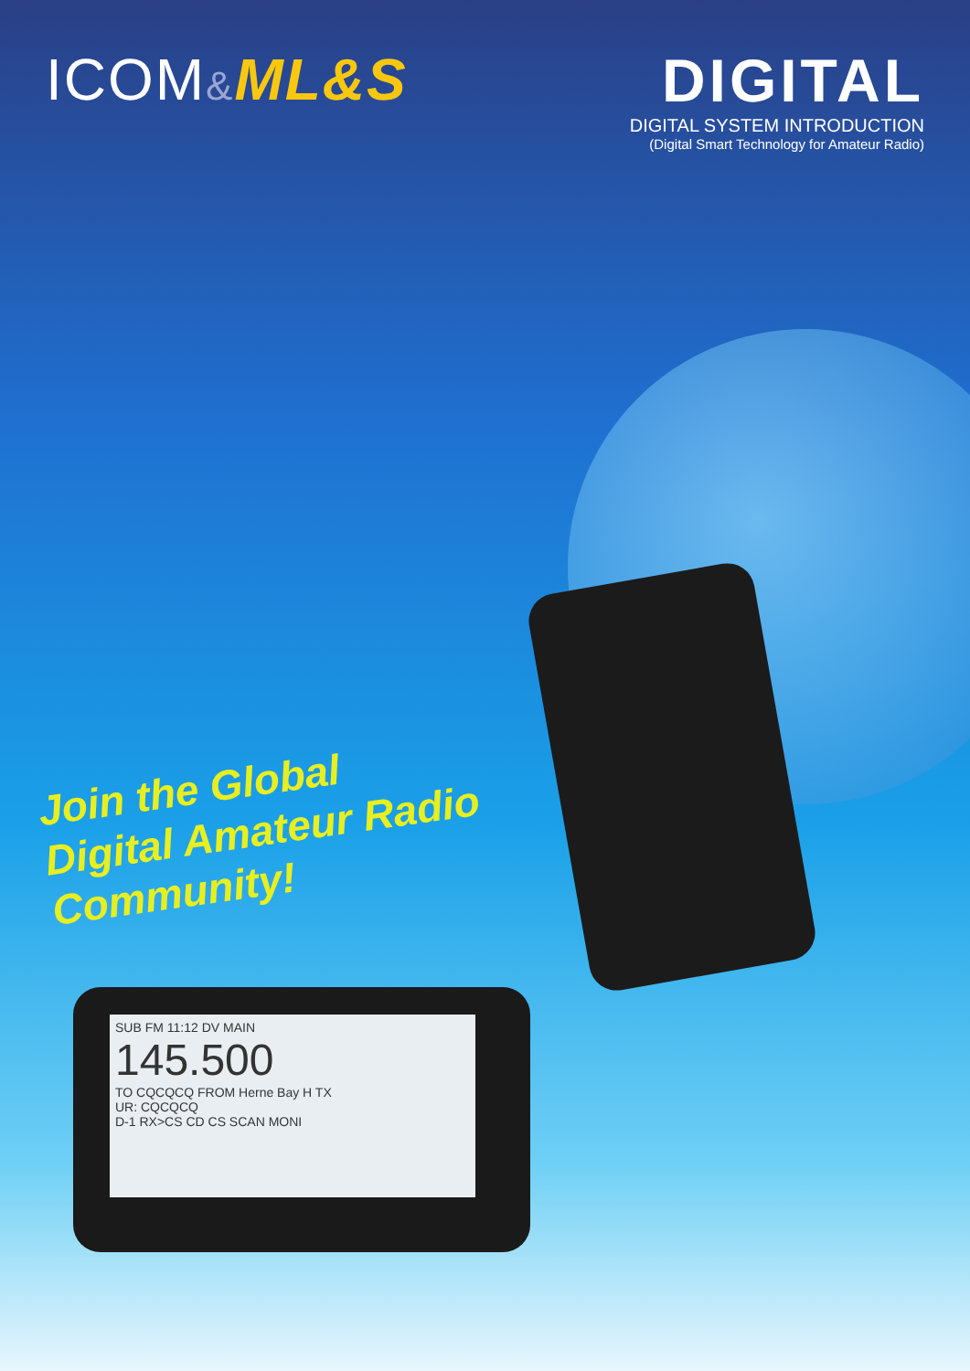SUB FM 11:12 DV MAIN
145.500
TO CQCQCQ FROM Herne Bay H TX
UR: CQCQCQ
D-1 RX>CS CD CS SCAN MONI
ICOM&ML&S DIGITAL
DIGITAL SYSTEM INTRODUCTION
(Digital Smart Technology for Amateur Radio)
Join the Global
Digital Amateur Radio
Community!